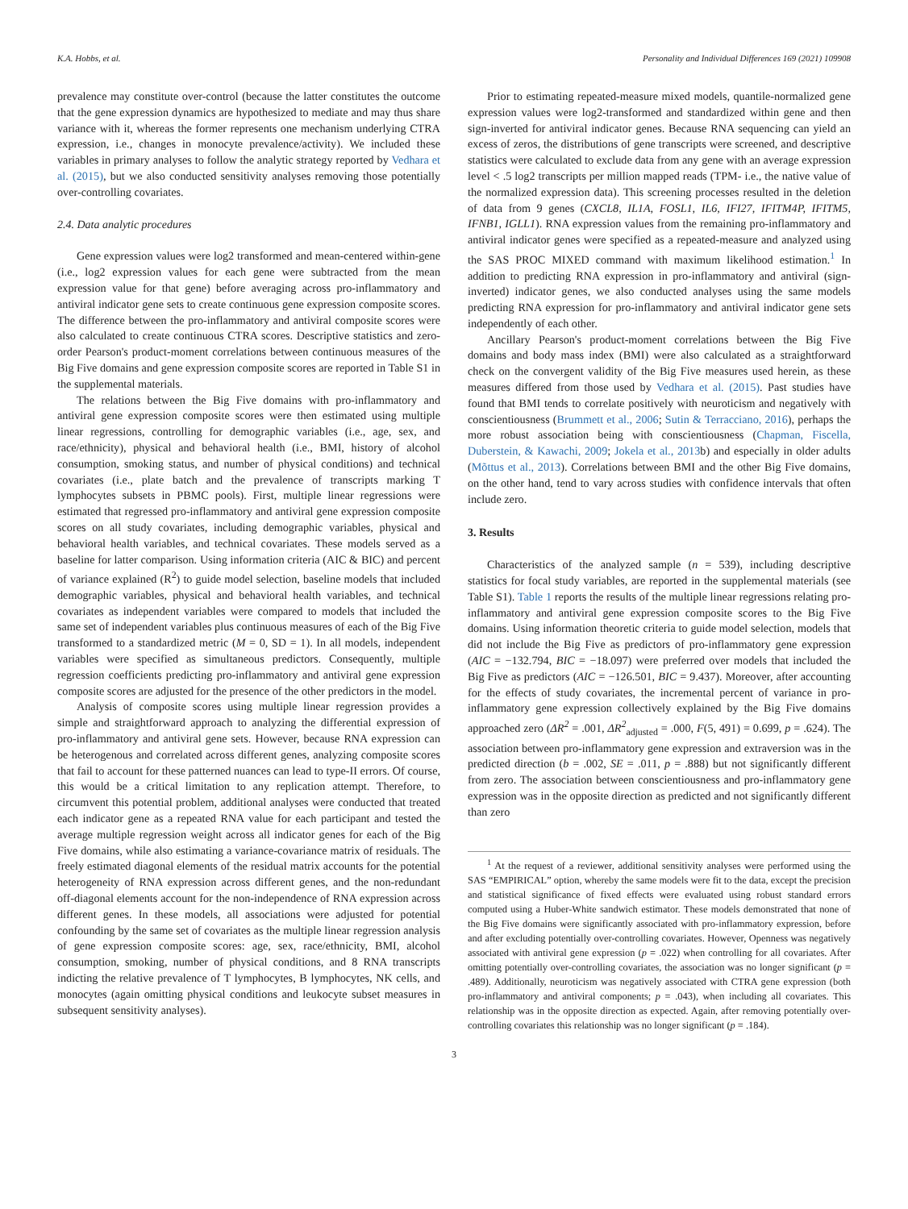K.A. Hobbs, et al. Personality and Individual Differences 169 (2021) 109908
prevalence may constitute over-control (because the latter constitutes the outcome that the gene expression dynamics are hypothesized to mediate and may thus share variance with it, whereas the former represents one mechanism underlying CTRA expression, i.e., changes in monocyte prevalence/activity). We included these variables in primary analyses to follow the analytic strategy reported by Vedhara et al. (2015), but we also conducted sensitivity analyses removing those potentially over-controlling covariates.
2.4. Data analytic procedures
Gene expression values were log2 transformed and mean-centered within-gene (i.e., log2 expression values for each gene were subtracted from the mean expression value for that gene) before averaging across pro-inflammatory and antiviral indicator gene sets to create continuous gene expression composite scores. The difference between the pro-inflammatory and antiviral composite scores were also calculated to create continuous CTRA scores. Descriptive statistics and zero-order Pearson's product-moment correlations between continuous measures of the Big Five domains and gene expression composite scores are reported in Table S1 in the supplemental materials.
The relations between the Big Five domains with pro-inflammatory and antiviral gene expression composite scores were then estimated using multiple linear regressions, controlling for demographic variables (i.e., age, sex, and race/ethnicity), physical and behavioral health (i.e., BMI, history of alcohol consumption, smoking status, and number of physical conditions) and technical covariates (i.e., plate batch and the prevalence of transcripts marking T lymphocytes subsets in PBMC pools). First, multiple linear regressions were estimated that regressed pro-inflammatory and antiviral gene expression composite scores on all study covariates, including demographic variables, physical and behavioral health variables, and technical covariates. These models served as a baseline for latter comparison. Using information criteria (AIC & BIC) and percent of variance explained (R<sup>2</sup>) to guide model selection, baseline models that included demographic variables, physical and behavioral health variables, and technical covariates as independent variables were compared to models that included the same set of independent variables plus continuous measures of each of the Big Five transformed to a standardized metric (M = 0, SD = 1). In all models, independent variables were specified as simultaneous predictors. Consequently, multiple regression coefficients predicting pro-inflammatory and antiviral gene expression composite scores are adjusted for the presence of the other predictors in the model.
Analysis of composite scores using multiple linear regression provides a simple and straightforward approach to analyzing the differential expression of pro-inflammatory and antiviral gene sets. However, because RNA expression can be heterogenous and correlated across different genes, analyzing composite scores that fail to account for these patterned nuances can lead to type-II errors. Of course, this would be a critical limitation to any replication attempt. Therefore, to circumvent this potential problem, additional analyses were conducted that treated each indicator gene as a repeated RNA value for each participant and tested the average multiple regression weight across all indicator genes for each of the Big Five domains, while also estimating a variance-covariance matrix of residuals. The freely estimated diagonal elements of the residual matrix accounts for the potential heterogeneity of RNA expression across different genes, and the non-redundant off-diagonal elements account for the non-independence of RNA expression across different genes. In these models, all associations were adjusted for potential confounding by the same set of covariates as the multiple linear regression analysis of gene expression composite scores: age, sex, race/ethnicity, BMI, alcohol consumption, smoking, number of physical conditions, and 8 RNA transcripts indicting the relative prevalence of T lymphocytes, B lymphocytes, NK cells, and monocytes (again omitting physical conditions and leukocyte subset measures in subsequent sensitivity analyses).
Prior to estimating repeated-measure mixed models, quantile-normalized gene expression values were log2-transformed and standardized within gene and then sign-inverted for antiviral indicator genes. Because RNA sequencing can yield an excess of zeros, the distributions of gene transcripts were screened, and descriptive statistics were calculated to exclude data from any gene with an average expression level < .5 log2 transcripts per million mapped reads (TPM- i.e., the native value of the normalized expression data). This screening processes resulted in the deletion of data from 9 genes (CXCL8, IL1A, FOSL1, IL6, IFI27, IFITM4P, IFITM5, IFNB1, IGLL1). RNA expression values from the remaining pro-inflammatory and antiviral indicator genes were specified as a repeated-measure and analyzed using the SAS PROC MIXED command with maximum likelihood estimation.<sup>1</sup> In addition to predicting RNA expression in pro-inflammatory and antiviral (sign-inverted) indicator genes, we also conducted analyses using the same models predicting RNA expression for pro-inflammatory and antiviral indicator gene sets independently of each other.
Ancillary Pearson's product-moment correlations between the Big Five domains and body mass index (BMI) were also calculated as a straightforward check on the convergent validity of the Big Five measures used herein, as these measures differed from those used by Vedhara et al. (2015). Past studies have found that BMI tends to correlate positively with neuroticism and negatively with conscientiousness (Brummett et al., 2006; Sutin & Terracciano, 2016), perhaps the more robust association being with conscientiousness (Chapman, Fiscella, Duberstein, & Kawachi, 2009; Jokela et al., 2013b) and especially in older adults (Mõttus et al., 2013). Correlations between BMI and the other Big Five domains, on the other hand, tend to vary across studies with confidence intervals that often include zero.
3. Results
Characteristics of the analyzed sample (n = 539), including descriptive statistics for focal study variables, are reported in the supplemental materials (see Table S1). Table 1 reports the results of the multiple linear regressions relating pro-inflammatory and antiviral gene expression composite scores to the Big Five domains. Using information theoretic criteria to guide model selection, models that did not include the Big Five as predictors of pro-inflammatory gene expression (AIC = −132.794, BIC = −18.097) were preferred over models that included the Big Five as predictors (AIC = −126.501, BIC = 9.437). Moreover, after accounting for the effects of study covariates, the incremental percent of variance in pro-inflammatory gene expression collectively explained by the Big Five domains approached zero (ΔR<sup>2</sup> = .001, ΔR<sup>2</sup><sub>adjusted</sub> = .000, F(5, 491) = 0.699, p = .624). The association between pro-inflammatory gene expression and extraversion was in the predicted direction (b = .002, SE = .011, p = .888) but not significantly different from zero. The association between conscientiousness and pro-inflammatory gene expression was in the opposite direction as predicted and not significantly different than zero
<sup>1</sup> At the request of a reviewer, additional sensitivity analyses were performed using the SAS “EMPIRICAL” option, whereby the same models were fit to the data, except the precision and statistical significance of fixed effects were evaluated using robust standard errors computed using a Huber-White sandwich estimator. These models demonstrated that none of the Big Five domains were significantly associated with pro-inflammatory expression, before and after excluding potentially over-controlling covariates. However, Openness was negatively associated with antiviral gene expression (p = .022) when controlling for all covariates. After omitting potentially over-controlling covariates, the association was no longer significant (p = .489). Additionally, neuroticism was negatively associated with CTRA gene expression (both pro-inflammatory and antiviral components; p = .043), when including all covariates. This relationship was in the opposite direction as expected. Again, after removing potentially over-controlling covariates this relationship was no longer significant (p = .184).
3